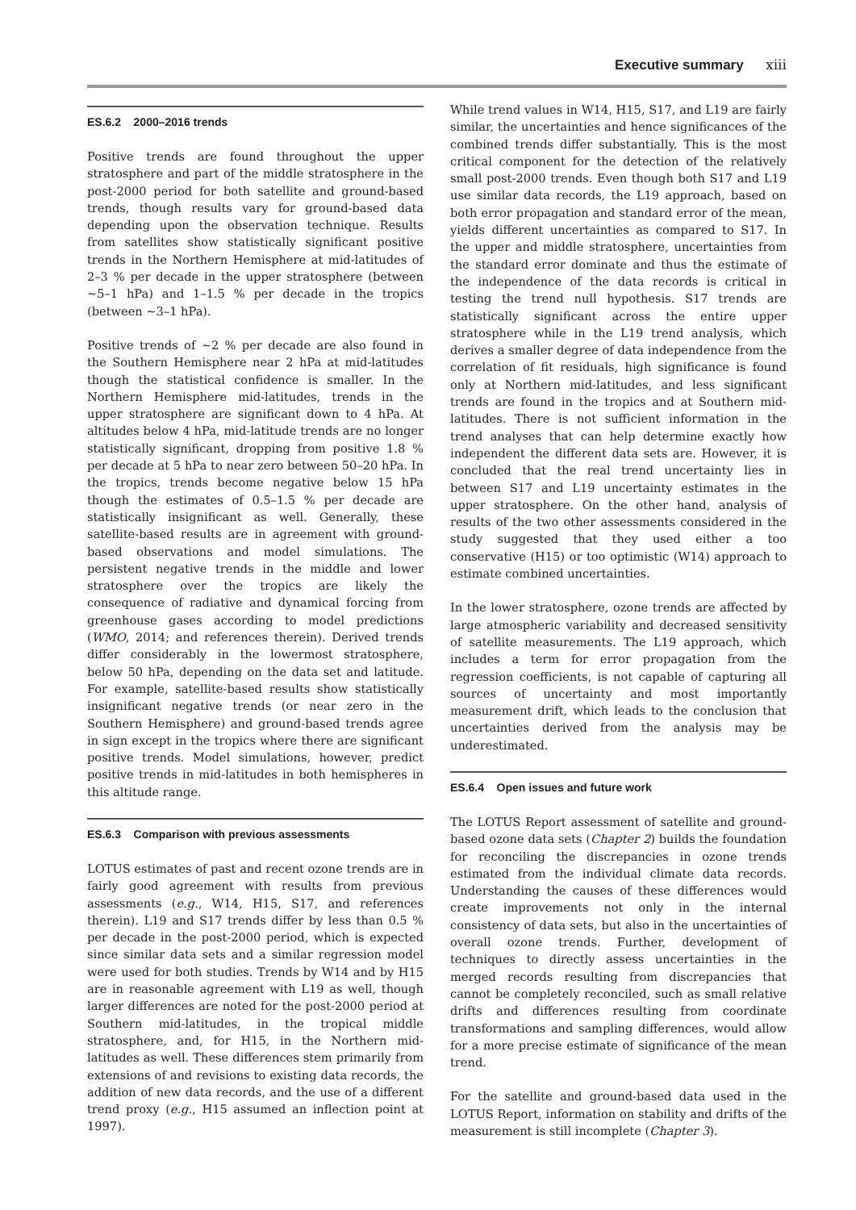Executive summary xiii
ES.6.2 2000–2016 trends
Positive trends are found throughout the upper stratosphere and part of the middle stratosphere in the post-2000 period for both satellite and ground-based trends, though results vary for ground-based data depending upon the observation technique. Results from satellites show statistically significant positive trends in the Northern Hemisphere at mid-latitudes of 2–3 % per decade in the upper stratosphere (between ~5–1 hPa) and 1–1.5 % per decade in the tropics (between ~3–1 hPa).
Positive trends of ~2 % per decade are also found in the Southern Hemisphere near 2 hPa at mid-latitudes though the statistical confidence is smaller. In the Northern Hemisphere mid-latitudes, trends in the upper stratosphere are significant down to 4 hPa. At altitudes below 4 hPa, mid-latitude trends are no longer statistically significant, dropping from positive 1.8 % per decade at 5 hPa to near zero between 50–20 hPa. In the tropics, trends become negative below 15 hPa though the estimates of 0.5–1.5 % per decade are statistically insignificant as well. Generally, these satellite-based results are in agreement with ground-based observations and model simulations. The persistent negative trends in the middle and lower stratosphere over the tropics are likely the consequence of radiative and dynamical forcing from greenhouse gases according to model predictions (WMO, 2014; and references therein). Derived trends differ considerably in the lowermost stratosphere, below 50 hPa, depending on the data set and latitude. For example, satellite-based results show statistically insignificant negative trends (or near zero in the Southern Hemisphere) and ground-based trends agree in sign except in the tropics where there are significant positive trends. Model simulations, however, predict positive trends in mid-latitudes in both hemispheres in this altitude range.
ES.6.3 Comparison with previous assessments
LOTUS estimates of past and recent ozone trends are in fairly good agreement with results from previous assessments (e.g., W14, H15, S17, and references therein). L19 and S17 trends differ by less than 0.5 % per decade in the post-2000 period, which is expected since similar data sets and a similar regression model were used for both studies. Trends by W14 and by H15 are in reasonable agreement with L19 as well, though larger differences are noted for the post-2000 period at Southern mid-latitudes, in the tropical middle stratosphere, and, for H15, in the Northern mid-latitudes as well. These differences stem primarily from extensions of and revisions to existing data records, the addition of new data records, and the use of a different trend proxy (e.g., H15 assumed an inflection point at 1997).
While trend values in W14, H15, S17, and L19 are fairly similar, the uncertainties and hence significances of the combined trends differ substantially. This is the most critical component for the detection of the relatively small post-2000 trends. Even though both S17 and L19 use similar data records, the L19 approach, based on both error propagation and standard error of the mean, yields different uncertainties as compared to S17. In the upper and middle stratosphere, uncertainties from the standard error dominate and thus the estimate of the independence of the data records is critical in testing the trend null hypothesis. S17 trends are statistically significant across the entire upper stratosphere while in the L19 trend analysis, which derives a smaller degree of data independence from the correlation of fit residuals, high significance is found only at Northern mid-latitudes, and less significant trends are found in the tropics and at Southern mid-latitudes. There is not sufficient information in the trend analyses that can help determine exactly how independent the different data sets are. However, it is concluded that the real trend uncertainty lies in between S17 and L19 uncertainty estimates in the upper stratosphere. On the other hand, analysis of results of the two other assessments considered in the study suggested that they used either a too conservative (H15) or too optimistic (W14) approach to estimate combined uncertainties.
In the lower stratosphere, ozone trends are affected by large atmospheric variability and decreased sensitivity of satellite measurements. The L19 approach, which includes a term for error propagation from the regression coefficients, is not capable of capturing all sources of uncertainty and most importantly measurement drift, which leads to the conclusion that uncertainties derived from the analysis may be underestimated.
ES.6.4 Open issues and future work
The LOTUS Report assessment of satellite and ground-based ozone data sets (Chapter 2) builds the foundation for reconciling the discrepancies in ozone trends estimated from the individual climate data records. Understanding the causes of these differences would create improvements not only in the internal consistency of data sets, but also in the uncertainties of overall ozone trends. Further, development of techniques to directly assess uncertainties in the merged records resulting from discrepancies that cannot be completely reconciled, such as small relative drifts and differences resulting from coordinate transformations and sampling differences, would allow for a more precise estimate of significance of the mean trend.
For the satellite and ground-based data used in the LOTUS Report, information on stability and drifts of the measurement is still incomplete (Chapter 3).